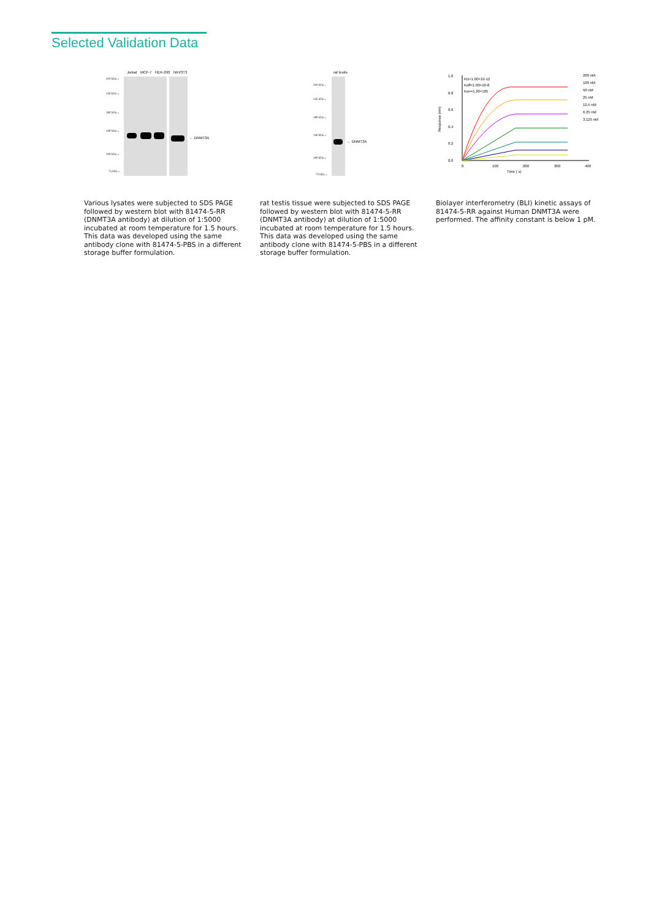Selected Validation Data
310 kDa→
245 kDa→
180 kDa→
140 kDa→
100 kDa→
75 kDa→
Jurkat
MCF-7
HEK-293
NIH/3T3
← DNMT3A
Various lysates were subjected to SDS PAGE followed by western blot with 81474-5-RR (DNMT3A antibody) at dilution of 1:5000 incubated at room temperature for 1.5 hours. This data was developed using the same antibody clone with 81474-5-PBS in a different storage buffer formulation.
310 kDa→
245 kDa→
180 kDa→
140 kDa→
100 kDa→
75 kDa→
rat testis
← DNMT3A
rat testis tissue were subjected to SDS PAGE followed by western blot with 81474-5-RR (DNMT3A antibody) at dilution of 1:5000 incubated at room temperature for 1.5 hours. This data was developed using the same antibody clone with 81474-5-PBS in a different storage buffer formulation.
1.0
0.8
0.6
0.4
0.2
0.0
0
100
200
300
400
Time ( s)
KD<1.00×10-12
Koff<1.00×10-8
Kon=1.20×105
200 nM
100 nM
50 nM
25 nM
12.5 nM
6.25 nM
3.125 nM
Response (nm)
Biolayer interferometry (BLI) kinetic assays of 81474-5-RR against Human DNMT3A were performed. The affinity constant is below 1 pM.